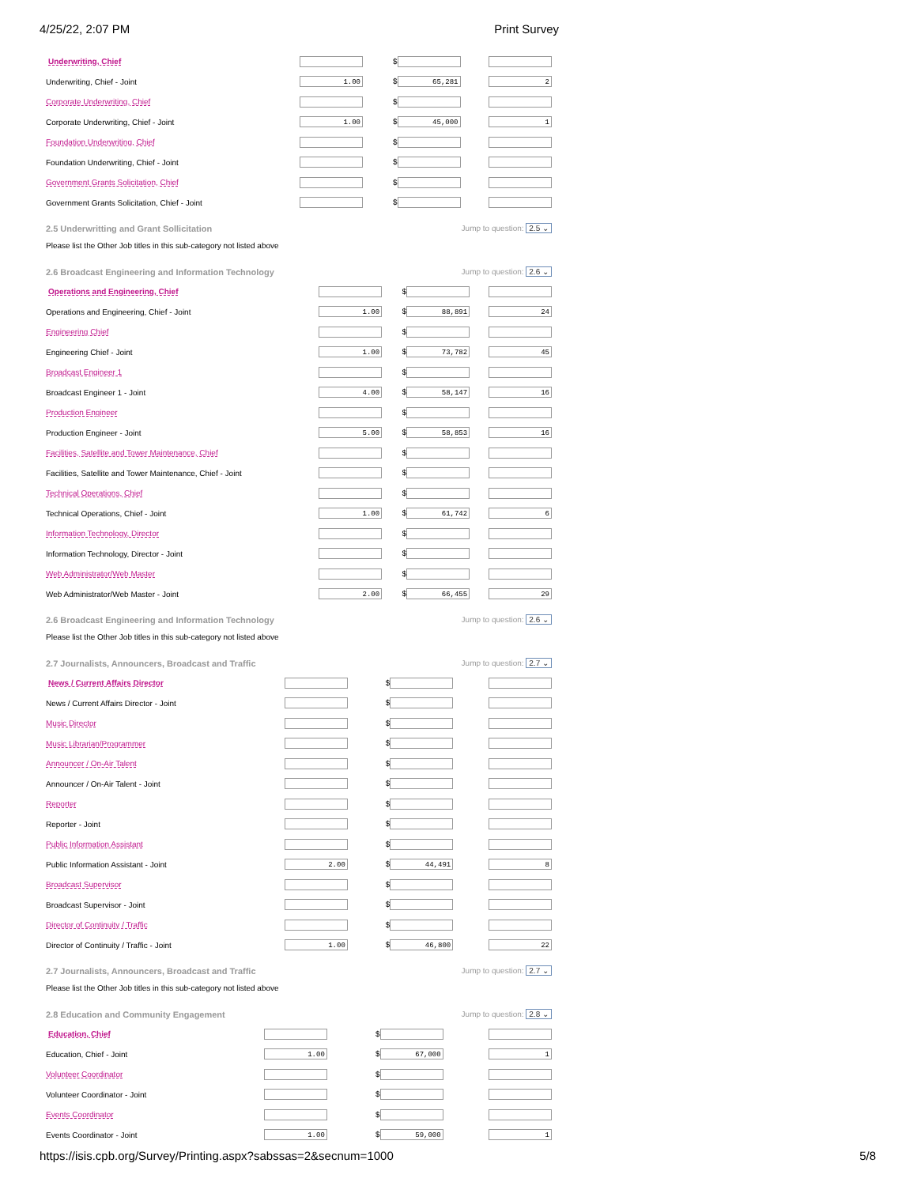4/25/22, 2:07 PM Print Survey
| Underwriting, Chief | | $ | |
| Underwriting, Chief - Joint | 1.00 | $ 65,281 | 2 |
| Corporate Underwriting, Chief | | $ | |
| Corporate Underwriting, Chief - Joint | 1.00 | $ 45,000 | 1 |
| Foundation Underwriting, Chief | | $ | |
| Foundation Underwriting, Chief - Joint | | $ | |
| Government Grants Solicitation, Chief | | $ | |
| Government Grants Solicitation, Chief - Joint | | $ | |
2.5 Underwritting and Grant Sollicitation Jump to question: 2.5 ⌄
Please list the Other Job titles in this sub-category not listed above
2.6 Broadcast Engineering and Information Technology Jump to question: 2.6 ⌄
| Operations and Engineering, Chief | | $ | |
| Operations and Engineering, Chief - Joint | 1.00 | $ 88,891 | 24 |
| Engineering Chief | | $ | |
| Engineering Chief - Joint | 1.00 | $ 73,782 | 45 |
| Broadcast Engineer 1 | | $ | |
| Broadcast Engineer 1 - Joint | 4.00 | $ 58,147 | 16 |
| Production Engineer | | $ | |
| Production Engineer - Joint | 5.00 | $ 58,853 | 16 |
| Facilities, Satellite and Tower Maintenance, Chief | | $ | |
| Facilities, Satellite and Tower Maintenance, Chief - Joint | | $ | |
| Technical Operations, Chief | | $ | |
| Technical Operations, Chief - Joint | 1.00 | $ 61,742 | 6 |
| Information Technology, Director | | $ | |
| Information Technology, Director - Joint | | $ | |
| Web Administrator/Web Master | | $ | |
| Web Administrator/Web Master - Joint | 2.00 | $ 66,455 | 29 |
2.6 Broadcast Engineering and Information Technology Jump to question: 2.6 ⌄
Please list the Other Job titles in this sub-category not listed above
2.7 Journalists, Announcers, Broadcast and Traffic Jump to question: 2.7 ⌄
| News / Current Affairs Director | | $ | |
| News / Current Affairs Director - Joint | | $ | |
| Music Director | | $ | |
| Music Librarian/Programmer | | $ | |
| Announcer / On-Air Talent | | $ | |
| Announcer / On-Air Talent - Joint | | $ | |
| Reporter | | $ | |
| Reporter - Joint | | $ | |
| Public Information Assistant | | $ | |
| Public Information Assistant - Joint | 2.00 | $ 44,491 | 8 |
| Broadcast Supervisor | | $ | |
| Broadcast Supervisor - Joint | | $ | |
| Director of Continuity / Traffic | | $ | |
| Director of Continuity / Traffic - Joint | 1.00 | $ 46,800 | 22 |
2.7 Journalists, Announcers, Broadcast and Traffic Jump to question: 2.7 ⌄
Please list the Other Job titles in this sub-category not listed above
2.8 Education and Community Engagement Jump to question: 2.8 ⌄
| Education, Chief | | $ | |
| Education, Chief - Joint | 1.00 | $ 67,000 | 1 |
| Volunteer Coordinator | | $ | |
| Volunteer Coordinator - Joint | | $ | |
| Events Coordinator | | $ | |
| Events Coordinator - Joint | 1.00 | $ 59,000 | 1 |
https://isis.cpb.org/Survey/Printing.aspx?sabssas=2&secnum=1000 5/8